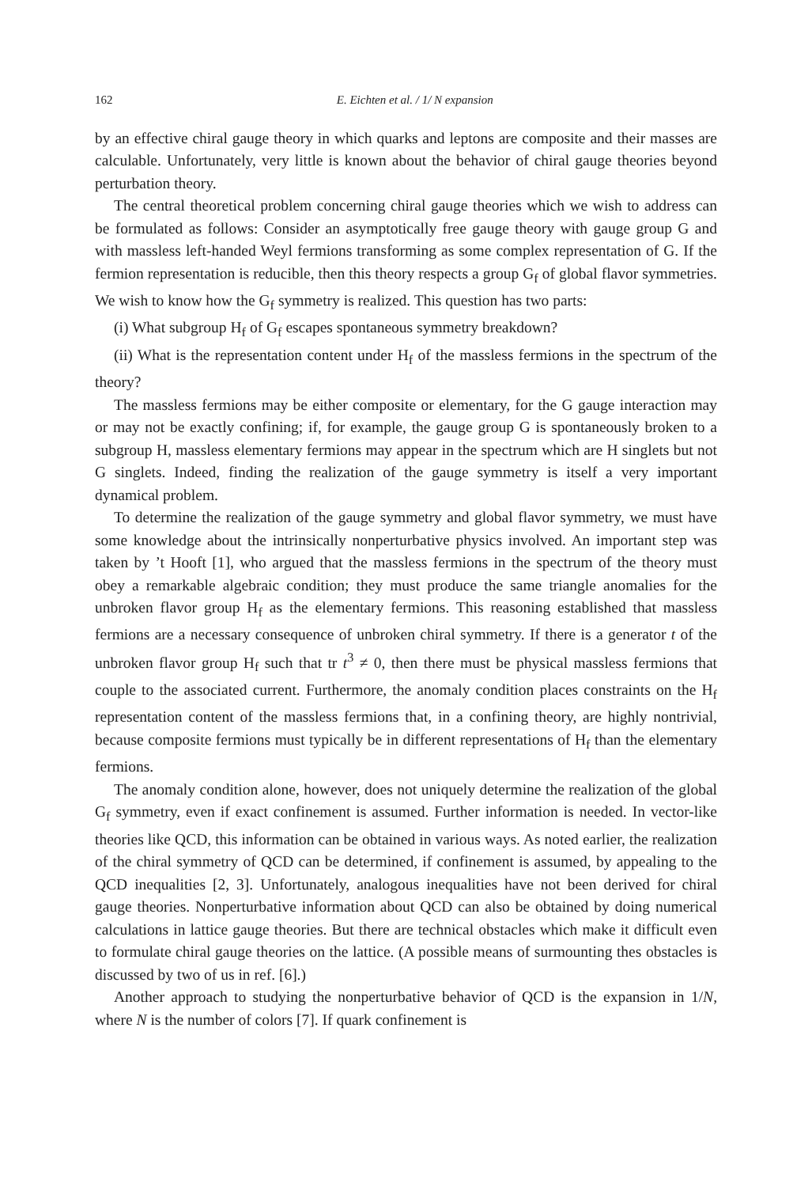162 E. Eichten et al. / 1/ N expansion
by an effective chiral gauge theory in which quarks and leptons are composite and their masses are calculable. Unfortunately, very little is known about the behavior of chiral gauge theories beyond perturbation theory.
The central theoretical problem concerning chiral gauge theories which we wish to address can be formulated as follows: Consider an asymptotically free gauge theory with gauge group G and with massless left-handed Weyl fermions transforming as some complex representation of G. If the fermion representation is reducible, then this theory respects a group G<sub>f</sub> of global flavor symmetries. We wish to know how the G<sub>f</sub> symmetry is realized. This question has two parts:
(i) What subgroup H<sub>f</sub> of G<sub>f</sub> escapes spontaneous symmetry breakdown?
(ii) What is the representation content under H<sub>f</sub> of the massless fermions in the spectrum of the theory?
The massless fermions may be either composite or elementary, for the G gauge interaction may or may not be exactly confining; if, for example, the gauge group G is spontaneously broken to a subgroup H, massless elementary fermions may appear in the spectrum which are H singlets but not G singlets. Indeed, finding the realization of the gauge symmetry is itself a very important dynamical problem.
To determine the realization of the gauge symmetry and global flavor symmetry, we must have some knowledge about the intrinsically nonperturbative physics involved. An important step was taken by ’t Hooft [1], who argued that the massless fermions in the spectrum of the theory must obey a remarkable algebraic condition; they must produce the same triangle anomalies for the unbroken flavor group H<sub>f</sub> as the elementary fermions. This reasoning established that massless fermions are a necessary consequence of unbroken chiral symmetry. If there is a generator t of the unbroken flavor group H<sub>f</sub> such that tr t<sup>3</sup> ≠ 0, then there must be physical massless fermions that couple to the associated current. Furthermore, the anomaly condition places constraints on the H<sub>f</sub> representation content of the massless fermions that, in a confining theory, are highly nontrivial, because composite fermions must typically be in different representations of H<sub>f</sub> than the elementary fermions.
The anomaly condition alone, however, does not uniquely determine the realization of the global G<sub>f</sub> symmetry, even if exact confinement is assumed. Further information is needed. In vector-like theories like QCD, this information can be obtained in various ways. As noted earlier, the realization of the chiral symmetry of QCD can be determined, if confinement is assumed, by appealing to the QCD inequalities [2, 3]. Unfortunately, analogous inequalities have not been derived for chiral gauge theories. Nonperturbative information about QCD can also be obtained by doing numerical calculations in lattice gauge theories. But there are technical obstacles which make it difficult even to formulate chiral gauge theories on the lattice. (A possible means of surmounting thes obstacles is discussed by two of us in ref. [6].)
Another approach to studying the nonperturbative behavior of QCD is the expansion in 1/N, where N is the number of colors [7]. If quark confinement is